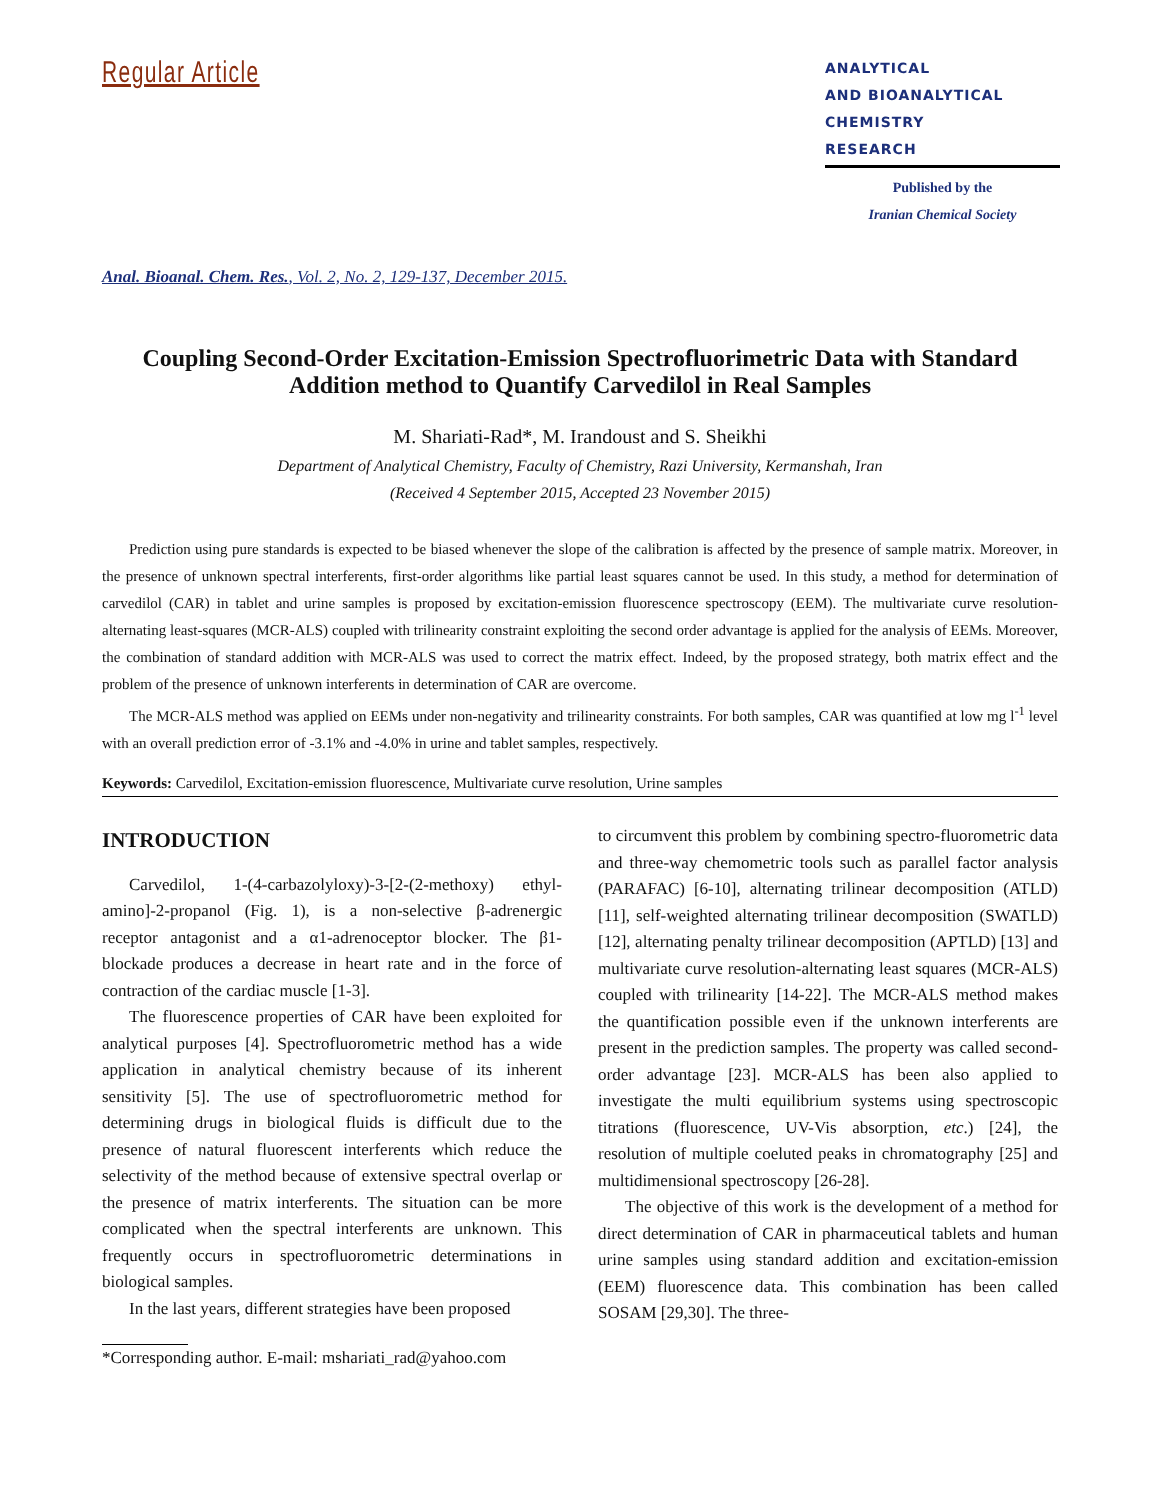Regular Article
ANALYTICAL
AND BIOANALYTICAL
CHEMISTRY
RESEARCH
Published by the
Iranian Chemical Society
Anal. Bioanal. Chem. Res., Vol. 2, No. 2, 129-137, December 2015.
Coupling Second-Order Excitation-Emission Spectrofluorimetric Data with Standard Addition method to Quantify Carvedilol in Real Samples
M. Shariati-Rad*, M. Irandoust and S. Sheikhi
Department of Analytical Chemistry, Faculty of Chemistry, Razi University, Kermanshah, Iran
(Received 4 September 2015, Accepted 23 November 2015)
Prediction using pure standards is expected to be biased whenever the slope of the calibration is affected by the presence of sample matrix. Moreover, in the presence of unknown spectral interferents, first-order algorithms like partial least squares cannot be used. In this study, a method for determination of carvedilol (CAR) in tablet and urine samples is proposed by excitation-emission fluorescence spectroscopy (EEM). The multivariate curve resolution-alternating least-squares (MCR-ALS) coupled with trilinearity constraint exploiting the second order advantage is applied for the analysis of EEMs. Moreover, the combination of standard addition with MCR-ALS was used to correct the matrix effect. Indeed, by the proposed strategy, both matrix effect and the problem of the presence of unknown interferents in determination of CAR are overcome.
The MCR-ALS method was applied on EEMs under non-negativity and trilinearity constraints. For both samples, CAR was quantified at low mg l<sup>-1</sup> level with an overall prediction error of -3.1% and -4.0% in urine and tablet samples, respectively.
Keywords: Carvedilol, Excitation-emission fluorescence, Multivariate curve resolution, Urine samples
INTRODUCTION
Carvedilol, 1-(4-carbazolyloxy)-3-[2-(2-methoxy) ethyl-amino]-2-propanol (Fig. 1), is a non-selective β-adrenergic receptor antagonist and a α1-adrenoceptor blocker. The β1-blockade produces a decrease in heart rate and in the force of contraction of the cardiac muscle [1-3].
The fluorescence properties of CAR have been exploited for analytical purposes [4]. Spectrofluorometric method has a wide application in analytical chemistry because of its inherent sensitivity [5]. The use of spectrofluorometric method for determining drugs in biological fluids is difficult due to the presence of natural fluorescent interferents which reduce the selectivity of the method because of extensive spectral overlap or the presence of matrix interferents. The situation can be more complicated when the spectral interferents are unknown. This frequently occurs in spectrofluorometric determinations in biological samples.
In the last years, different strategies have been proposed
*Corresponding author. E-mail: mshariati_rad@yahoo.com
to circumvent this problem by combining spectro-fluorometric data and three-way chemometric tools such as parallel factor analysis (PARAFAC) [6-10], alternating trilinear decomposition (ATLD) [11], self-weighted alternating trilinear decomposition (SWATLD) [12], alternating penalty trilinear decomposition (APTLD) [13] and multivariate curve resolution-alternating least squares (MCR-ALS) coupled with trilinearity [14-22]. The MCR-ALS method makes the quantification possible even if the unknown interferents are present in the prediction samples. The property was called second-order advantage [23]. MCR-ALS has been also applied to investigate the multi equilibrium systems using spectroscopic titrations (fluorescence, UV-Vis absorption, etc.) [24], the resolution of multiple coeluted peaks in chromatography [25] and multidimensional spectroscopy [26-28].
The objective of this work is the development of a method for direct determination of CAR in pharmaceutical tablets and human urine samples using standard addition and excitation-emission (EEM) fluorescence data. This combination has been called SOSAM [29,30]. The three-